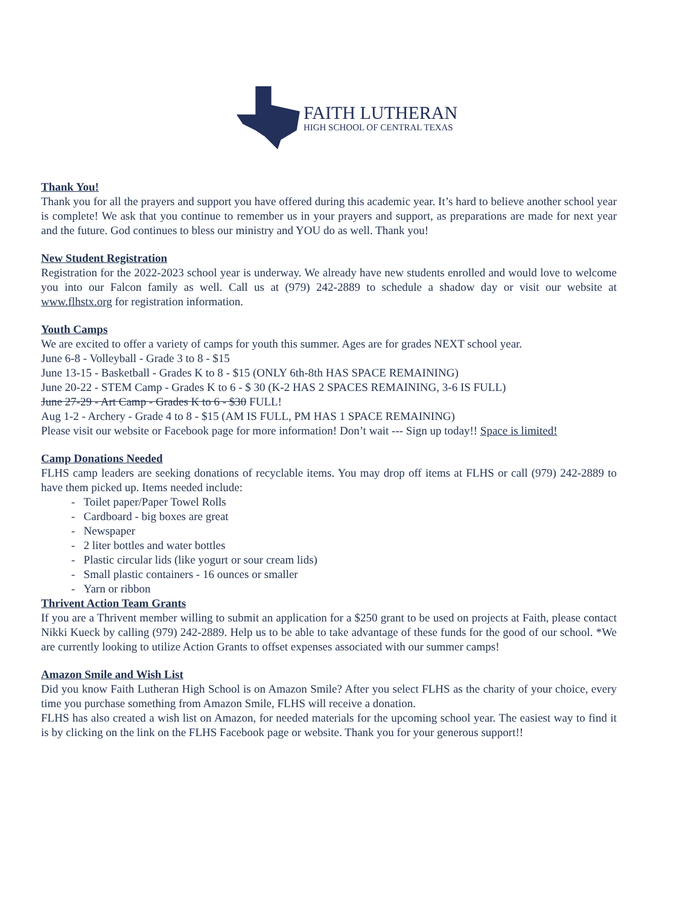FAITH LUTHERAN
HIGH SCHOOL OF CENTRAL TEXAS
Thank You!
Thank you for all the prayers and support you have offered during this academic year. It’s hard to believe another school year is complete! We ask that you continue to remember us in your prayers and support, as preparations are made for next year and the future. God continues to bless our ministry and YOU do as well. Thank you!
New Student Registration
Registration for the 2022-2023 school year is underway. We already have new students enrolled and would love to welcome you into our Falcon family as well. Call us at (979) 242-2889 to schedule a shadow day or visit our website at www.flhstx.org for registration information.
Youth Camps
We are excited to offer a variety of camps for youth this summer. Ages are for grades NEXT school year.
June 6-8 - Volleyball - Grade 3 to 8 - $15
June 13-15 - Basketball - Grades K to 8 - $15 (ONLY 6th-8th HAS SPACE REMAINING)
June 20-22 - STEM Camp - Grades K to 6 - $ 30 (K-2 HAS 2 SPACES REMAINING, 3-6 IS FULL)
June 27-29 - Art Camp - Grades K to 6 - $30 FULL!
Aug 1-2 - Archery - Grade 4 to 8 - $15 (AM IS FULL, PM HAS 1 SPACE REMAINING)
Please visit our website or Facebook page for more information! Don’t wait --- Sign up today!! Space is limited!
Camp Donations Needed
FLHS camp leaders are seeking donations of recyclable items. You may drop off items at FLHS or call (979) 242-2889 to have them picked up. Items needed include:
- Toilet paper/Paper Towel Rolls
- Cardboard - big boxes are great
- Newspaper
- 2 liter bottles and water bottles
- Plastic circular lids (like yogurt or sour cream lids)
- Small plastic containers - 16 ounces or smaller
- Yarn or ribbon
Thrivent Action Team Grants
If you are a Thrivent member willing to submit an application for a $250 grant to be used on projects at Faith, please contact Nikki Kueck by calling (979) 242-2889. Help us to be able to take advantage of these funds for the good of our school. *We are currently looking to utilize Action Grants to offset expenses associated with our summer camps!
Amazon Smile and Wish List
Did you know Faith Lutheran High School is on Amazon Smile? After you select FLHS as the charity of your choice, every time you purchase something from Amazon Smile, FLHS will receive a donation.
FLHS has also created a wish list on Amazon, for needed materials for the upcoming school year. The easiest way to find it is by clicking on the link on the FLHS Facebook page or website. Thank you for your generous support!!